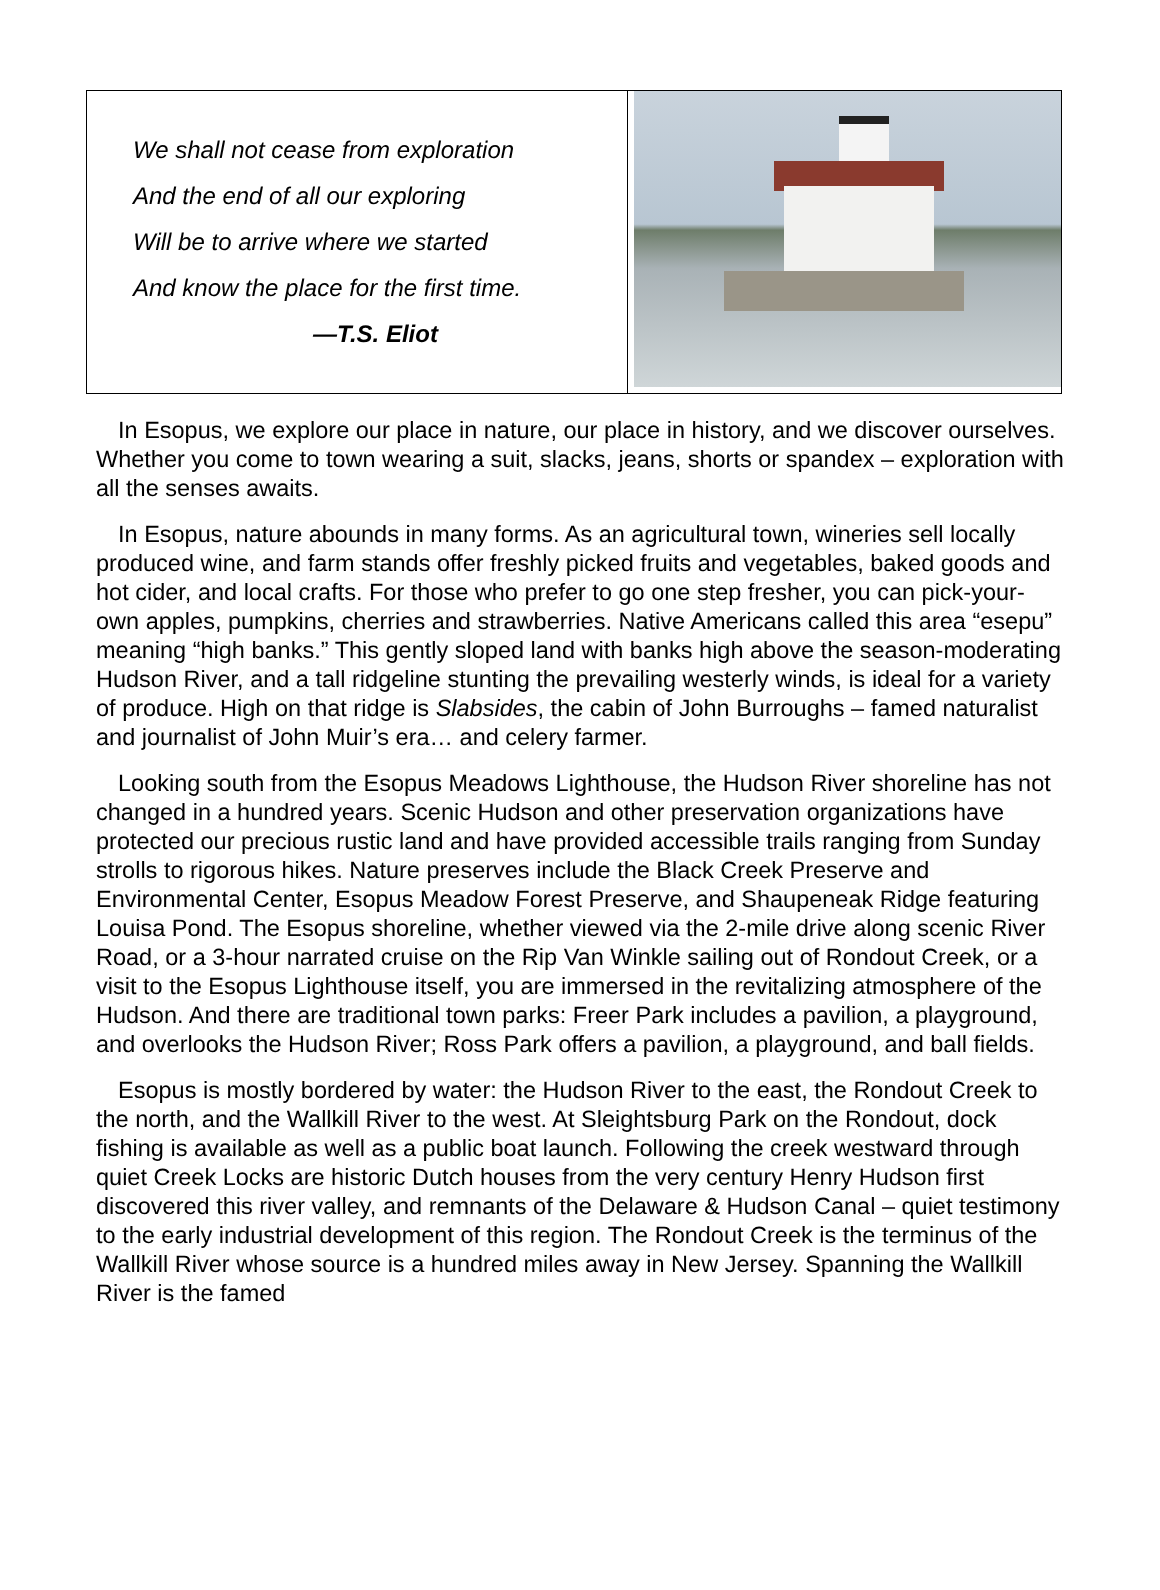We shall not cease from exploration
And the end of all our exploring
Will be to arrive where we started
And know the place for the first time.
—T.S. Eliot
In Esopus, we explore our place in nature, our place in history, and we discover ourselves. Whether you come to town wearing a suit, slacks, jeans, shorts or spandex – exploration with all the senses awaits.
In Esopus, nature abounds in many forms. As an agricultural town, wineries sell locally produced wine, and farm stands offer freshly picked fruits and vegetables, baked goods and hot cider, and local crafts. For those who prefer to go one step fresher, you can pick-your-own apples, pumpkins, cherries and strawberries. Native Americans called this area “esepu” meaning “high banks.” This gently sloped land with banks high above the season-moderating Hudson River, and a tall ridgeline stunting the prevailing westerly winds, is ideal for a variety of produce. High on that ridge is Slabsides, the cabin of John Burroughs – famed naturalist and journalist of John Muir’s era… and celery farmer.
Looking south from the Esopus Meadows Lighthouse, the Hudson River shoreline has not changed in a hundred years. Scenic Hudson and other preservation organizations have protected our precious rustic land and have provided accessible trails ranging from Sunday strolls to rigorous hikes. Nature preserves include the Black Creek Preserve and Environmental Center, Esopus Meadow Forest Preserve, and Shaupeneak Ridge featuring Louisa Pond. The Esopus shoreline, whether viewed via the 2-mile drive along scenic River Road, or a 3-hour narrated cruise on the Rip Van Winkle sailing out of Rondout Creek, or a visit to the Esopus Lighthouse itself, you are immersed in the revitalizing atmosphere of the Hudson. And there are traditional town parks: Freer Park includes a pavilion, a playground, and overlooks the Hudson River; Ross Park offers a pavilion, a playground, and ball fields.
Esopus is mostly bordered by water: the Hudson River to the east, the Rondout Creek to the north, and the Wallkill River to the west. At Sleightsburg Park on the Rondout, dock fishing is available as well as a public boat launch. Following the creek westward through quiet Creek Locks are historic Dutch houses from the very century Henry Hudson first discovered this river valley, and remnants of the Delaware & Hudson Canal – quiet testimony to the early industrial development of this region. The Rondout Creek is the terminus of the Wallkill River whose source is a hundred miles away in New Jersey. Spanning the Wallkill River is the famed